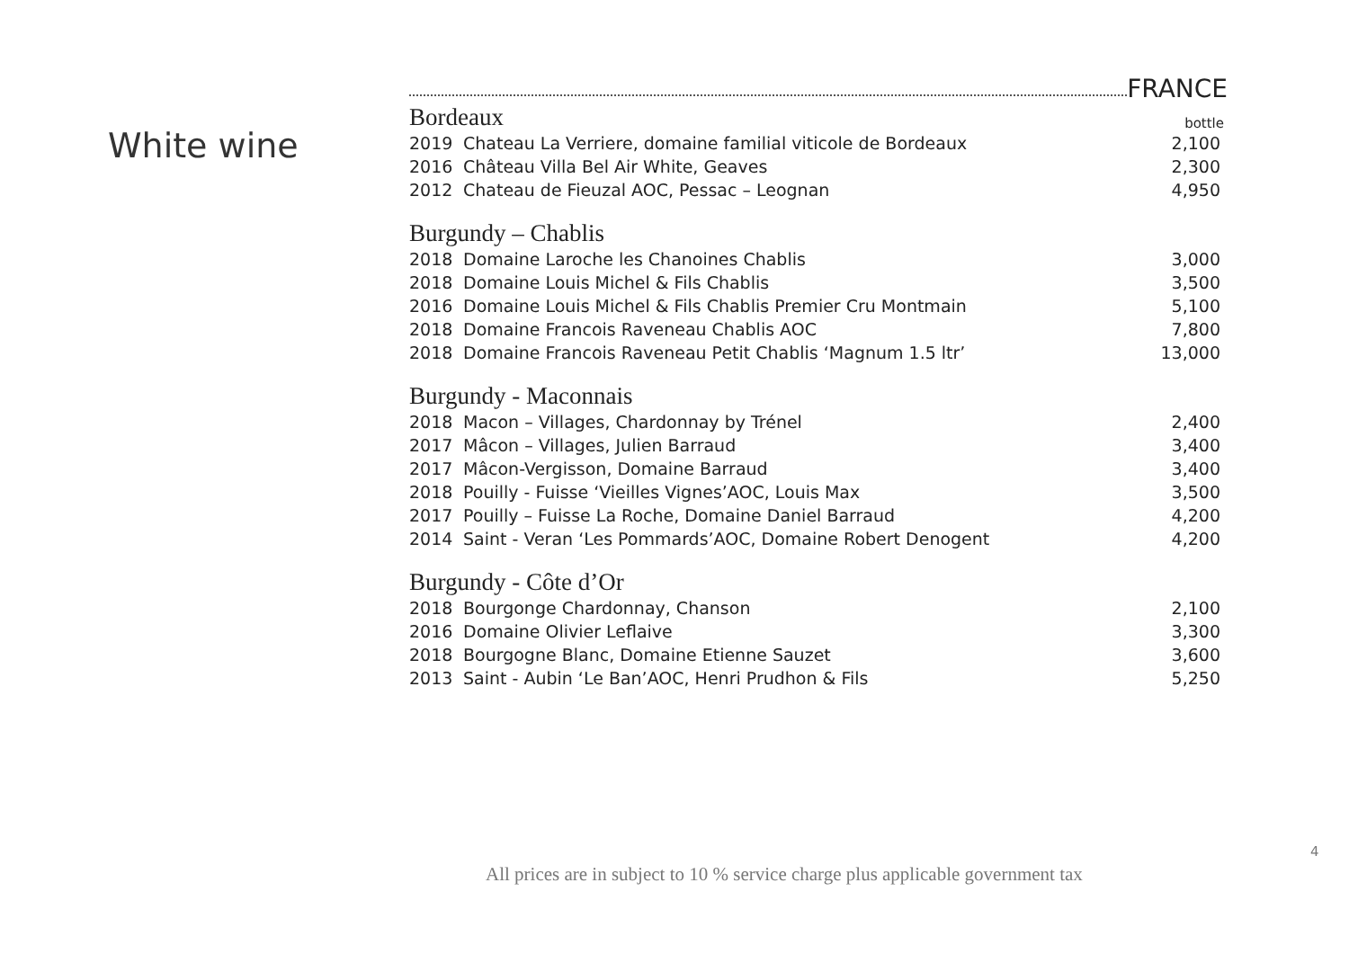White wine
FRANCE
Bordeaux bottle
| 2019 | Chateau La Verriere, domaine familial viticole de Bordeaux | 2,100 |
| 2016 | Château Villa Bel Air White, Geaves | 2,300 |
| 2012 | Chateau de Fieuzal AOC, Pessac – Leognan | 4,950 |
Burgundy – Chablis
| 2018 | Domaine Laroche les Chanoines Chablis | 3,000 |
| 2018 | Domaine Louis Michel & Fils Chablis | 3,500 |
| 2016 | Domaine Louis Michel & Fils Chablis Premier Cru Montmain | 5,100 |
| 2018 | Domaine Francois Raveneau Chablis AOC | 7,800 |
| 2018 | Domaine Francois Raveneau Petit Chablis ‘Magnum 1.5 ltr’ | 13,000 |
Burgundy - Maconnais
| 2018 | Macon – Villages, Chardonnay by Trénel | 2,400 |
| 2017 | Mâcon – Villages, Julien Barraud | 3,400 |
| 2017 | Mâcon-Vergisson, Domaine Barraud | 3,400 |
| 2018 | Pouilly - Fuisse ‘Vieilles Vignes’AOC, Louis Max | 3,500 |
| 2017 | Pouilly – Fuisse La Roche, Domaine Daniel Barraud | 4,200 |
| 2014 | Saint - Veran ‘Les Pommards’AOC, Domaine Robert Denogent | 4,200 |
Burgundy - Côte d’Or
| 2018 | Bourgonge Chardonnay, Chanson | 2,100 |
| 2016 | Domaine Olivier Leflaive | 3,300 |
| 2018 | Bourgogne Blanc, Domaine Etienne Sauzet | 3,600 |
| 2013 | Saint - Aubin ‘Le Ban’AOC, Henri Prudhon & Fils | 5,250 |
4
All prices are in subject to 10 % service charge plus applicable government tax